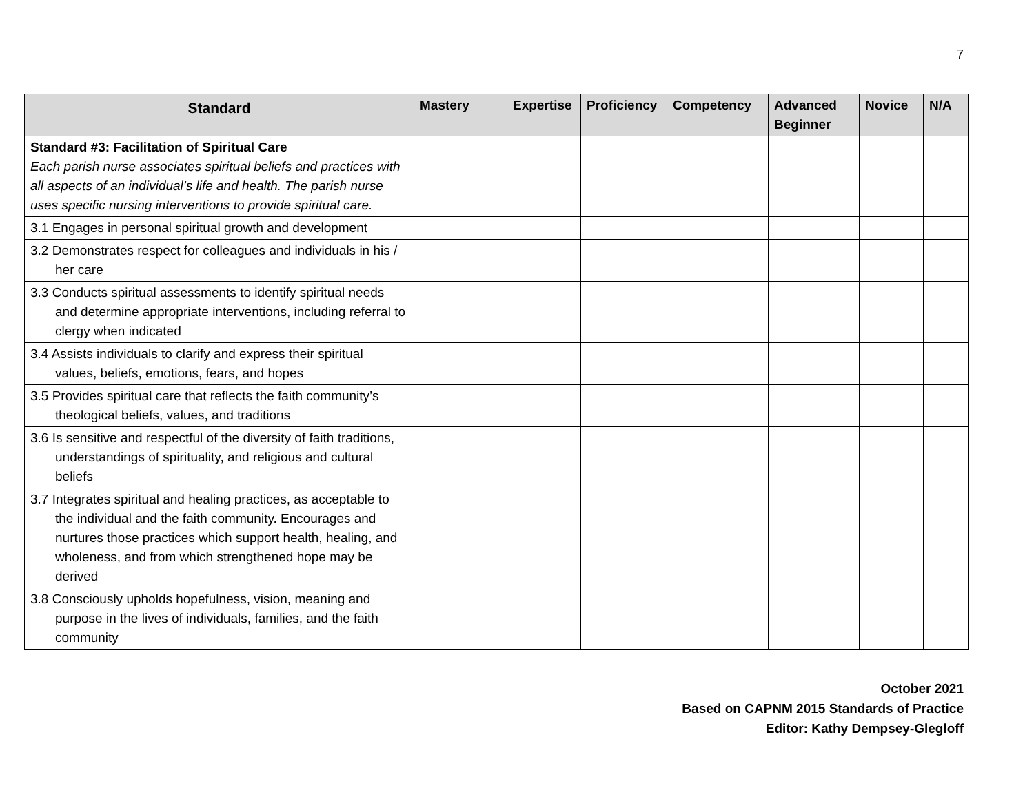7
| Standard | Mastery | Expertise | Proficiency | Competency | Advanced Beginner | Novice | N/A |
| --- | --- | --- | --- | --- | --- | --- | --- |
| Standard #3: Facilitation of Spiritual Care Each parish nurse associates spiritual beliefs and practices with all aspects of an individual’s life and health. The parish nurse uses specific nursing interventions to provide spiritual care. | | | | | | | |
| 3.1 Engages in personal spiritual growth and development | | | | | | | |
| 3.2 Demonstrates respect for colleagues and individuals in his / her care | | | | | | | |
| 3.3 Conducts spiritual assessments to identify spiritual needs and determine appropriate interventions, including referral to clergy when indicated | | | | | | | |
| 3.4 Assists individuals to clarify and express their spiritual values, beliefs, emotions, fears, and hopes | | | | | | | |
| 3.5 Provides spiritual care that reflects the faith community’s theological beliefs, values, and traditions | | | | | | | |
| 3.6 Is sensitive and respectful of the diversity of faith traditions, understandings of spirituality, and religious and cultural beliefs | | | | | | | |
| 3.7 Integrates spiritual and healing practices, as acceptable to the individual and the faith community. Encourages and nurtures those practices which support health, healing, and wholeness, and from which strengthened hope may be derived | | | | | | | |
| 3.8 Consciously upholds hopefulness, vision, meaning and purpose in the lives of individuals, families, and the faith community | | | | | | | |
October 2021
Based on CAPNM 2015 Standards of Practice
Editor: Kathy Dempsey-Glegloff